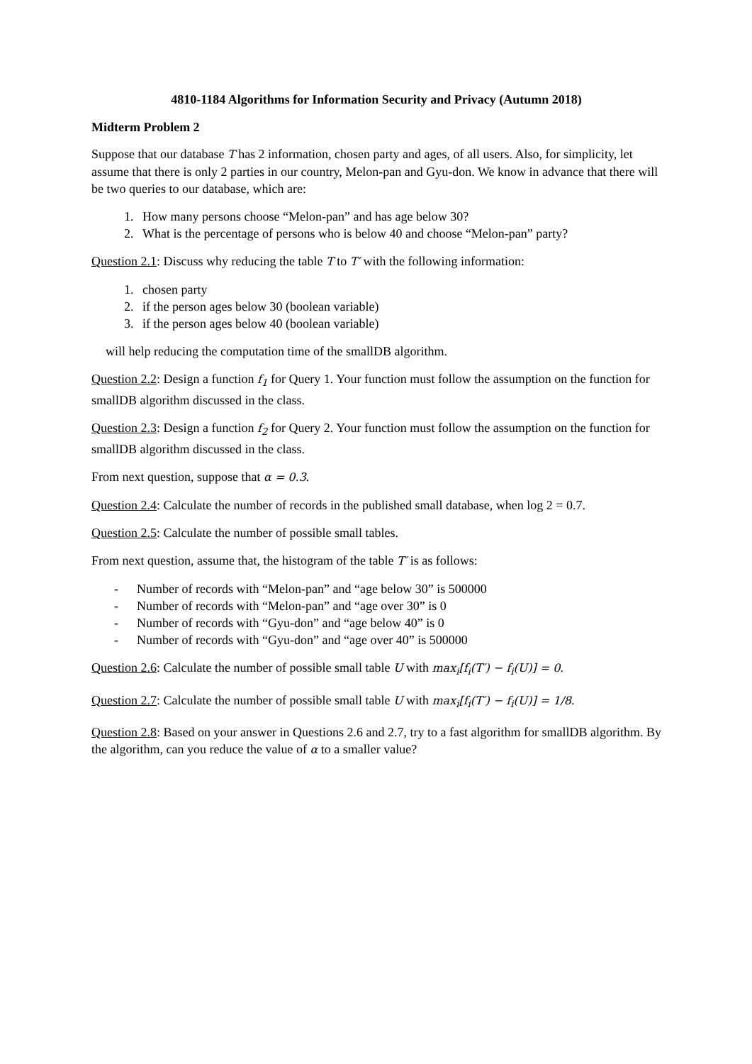4810-1184 Algorithms for Information Security and Privacy (Autumn 2018)
Midterm Problem 2
Suppose that our database T has 2 information, chosen party and ages, of all users. Also, for simplicity, let assume that there is only 2 parties in our country, Melon-pan and Gyu-don. We know in advance that there will be two queries to our database, which are:
1. How many persons choose “Melon-pan” and has age below 30?
2. What is the percentage of persons who is below 40 and choose “Melon-pan” party?
Question 2.1: Discuss why reducing the table T to T′ with the following information:
1. chosen party
2. if the person ages below 30 (boolean variable)
3. if the person ages below 40 (boolean variable)
will help reducing the computation time of the smallDB algorithm.
Question 2.2: Design a function f<sub>1</sub> for Query 1. Your function must follow the assumption on the function for smallDB algorithm discussed in the class.
Question 2.3: Design a function f<sub>2</sub> for Query 2. Your function must follow the assumption on the function for smallDB algorithm discussed in the class.
From next question, suppose that α = 0.3.
Question 2.4: Calculate the number of records in the published small database, when log 2 = 0.7.
Question 2.5: Calculate the number of possible small tables.
From next question, assume that, the histogram of the table T′ is as follows:
- Number of records with “Melon-pan” and “age below 30” is 500000
- Number of records with “Melon-pan” and “age over 30” is 0
- Number of records with “Gyu-don” and “age below 40” is 0
- Number of records with “Gyu-don” and “age over 40” is 500000
Question 2.6: Calculate the number of possible small table U with max<sub>i</sub>[f<sub>i</sub>(T′) − f<sub>i</sub>(U)] = 0.
Question 2.7: Calculate the number of possible small table U with max<sub>i</sub>[f<sub>i</sub>(T′) − f<sub>i</sub>(U)] = 1/8.
Question 2.8: Based on your answer in Questions 2.6 and 2.7, try to a fast algorithm for smallDB algorithm. By the algorithm, can you reduce the value of α to a smaller value?